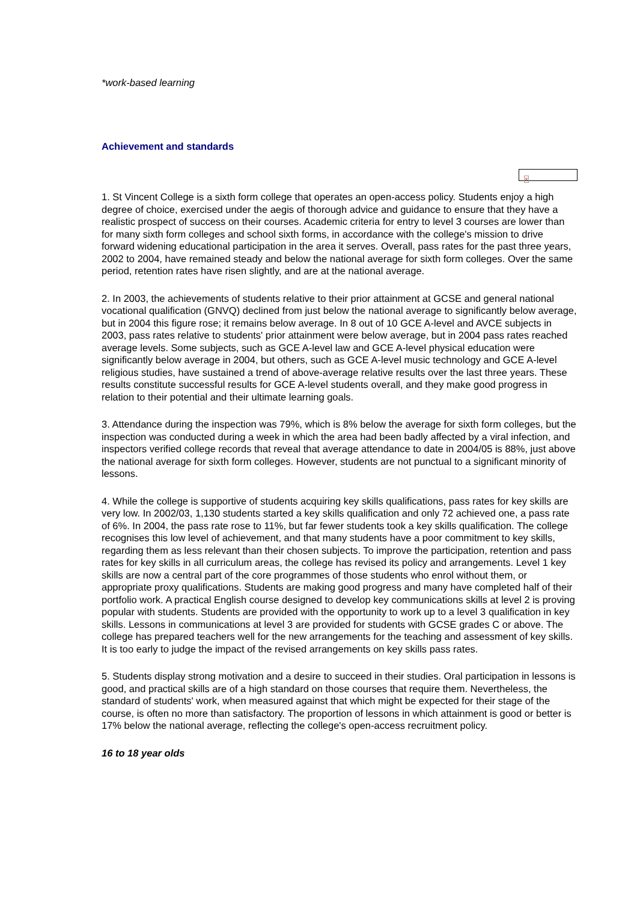*work-based learning
Achievement and standards
×
1. St Vincent College is a sixth form college that operates an open-access policy. Students enjoy a high degree of choice, exercised under the aegis of thorough advice and guidance to ensure that they have a realistic prospect of success on their courses. Academic criteria for entry to level 3 courses are lower than for many sixth form colleges and school sixth forms, in accordance with the college's mission to drive forward widening educational participation in the area it serves. Overall, pass rates for the past three years, 2002 to 2004, have remained steady and below the national average for sixth form colleges. Over the same period, retention rates have risen slightly, and are at the national average.
2. In 2003, the achievements of students relative to their prior attainment at GCSE and general national vocational qualification (GNVQ) declined from just below the national average to significantly below average, but in 2004 this figure rose; it remains below average. In 8 out of 10 GCE A-level and AVCE subjects in 2003, pass rates relative to students' prior attainment were below average, but in 2004 pass rates reached average levels. Some subjects, such as GCE A-level law and GCE A-level physical education were significantly below average in 2004, but others, such as GCE A-level music technology and GCE A-level religious studies, have sustained a trend of above-average relative results over the last three years. These results constitute successful results for GCE A-level students overall, and they make good progress in relation to their potential and their ultimate learning goals.
3. Attendance during the inspection was 79%, which is 8% below the average for sixth form colleges, but the inspection was conducted during a week in which the area had been badly affected by a viral infection, and inspectors verified college records that reveal that average attendance to date in 2004/05 is 88%, just above the national average for sixth form colleges. However, students are not punctual to a significant minority of lessons.
4. While the college is supportive of students acquiring key skills qualifications, pass rates for key skills are very low. In 2002/03, 1,130 students started a key skills qualification and only 72 achieved one, a pass rate of 6%. In 2004, the pass rate rose to 11%, but far fewer students took a key skills qualification. The college recognises this low level of achievement, and that many students have a poor commitment to key skills, regarding them as less relevant than their chosen subjects. To improve the participation, retention and pass rates for key skills in all curriculum areas, the college has revised its policy and arrangements. Level 1 key skills are now a central part of the core programmes of those students who enrol without them, or appropriate proxy qualifications. Students are making good progress and many have completed half of their portfolio work. A practical English course designed to develop key communications skills at level 2 is proving popular with students. Students are provided with the opportunity to work up to a level 3 qualification in key skills. Lessons in communications at level 3 are provided for students with GCSE grades C or above. The college has prepared teachers well for the new arrangements for the teaching and assessment of key skills. It is too early to judge the impact of the revised arrangements on key skills pass rates.
5. Students display strong motivation and a desire to succeed in their studies. Oral participation in lessons is good, and practical skills are of a high standard on those courses that require them. Nevertheless, the standard of students' work, when measured against that which might be expected for their stage of the course, is often no more than satisfactory. The proportion of lessons in which attainment is good or better is 17% below the national average, reflecting the college's open-access recruitment policy.
16 to 18 year olds